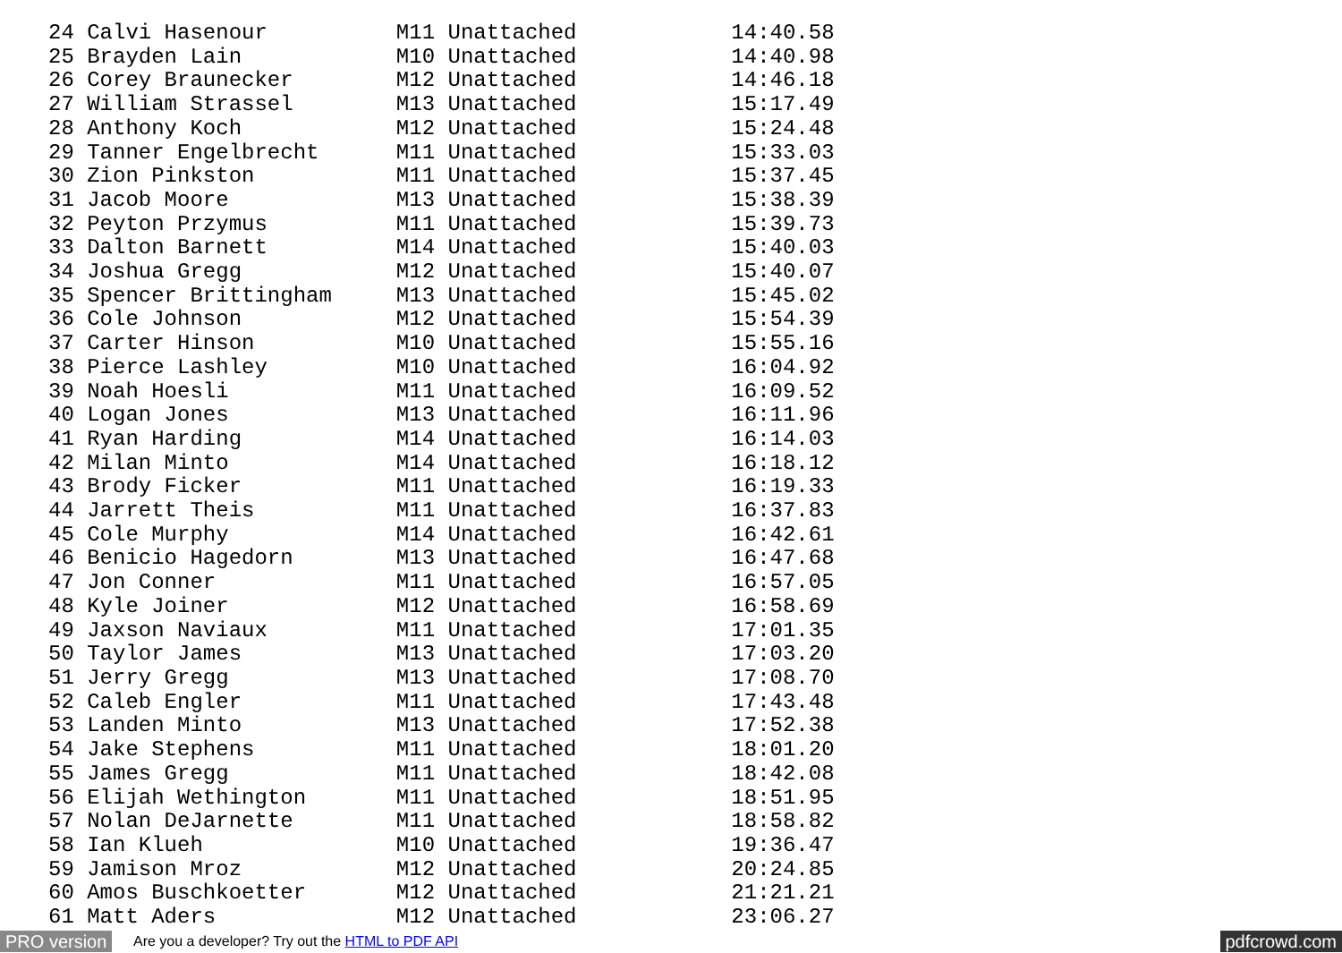24 Calvi Hasenour          M11 Unattached            14:40.58
25 Brayden Lain            M10 Unattached            14:40.98
26 Corey Braunecker        M12 Unattached            14:46.18
27 William Strassel        M13 Unattached            15:17.49
28 Anthony Koch            M12 Unattached            15:24.48
29 Tanner Engelbrecht      M11 Unattached            15:33.03
30 Zion Pinkston           M11 Unattached            15:37.45
31 Jacob Moore             M13 Unattached            15:38.39
32 Peyton Przymus          M11 Unattached            15:39.73
33 Dalton Barnett          M14 Unattached            15:40.03
34 Joshua Gregg            M12 Unattached            15:40.07
35 Spencer Brittingham     M13 Unattached            15:45.02
36 Cole Johnson            M12 Unattached            15:54.39
37 Carter Hinson           M10 Unattached            15:55.16
38 Pierce Lashley          M10 Unattached            16:04.92
39 Noah Hoesli             M11 Unattached            16:09.52
40 Logan Jones             M13 Unattached            16:11.96
41 Ryan Harding            M14 Unattached            16:14.03
42 Milan Minto             M14 Unattached            16:18.12
43 Brody Ficker            M11 Unattached            16:19.33
44 Jarrett Theis           M11 Unattached            16:37.83
45 Cole Murphy             M14 Unattached            16:42.61
46 Benicio Hagedorn        M13 Unattached            16:47.68
47 Jon Conner              M11 Unattached            16:57.05
48 Kyle Joiner             M12 Unattached            16:58.69
49 Jaxson Naviaux          M11 Unattached            17:01.35
50 Taylor James            M13 Unattached            17:03.20
51 Jerry Gregg             M13 Unattached            17:08.70
52 Caleb Engler            M11 Unattached            17:43.48
53 Landen Minto            M13 Unattached            17:52.38
54 Jake Stephens           M11 Unattached            18:01.20
55 James Gregg             M11 Unattached            18:42.08
56 Elijah Wethington       M11 Unattached            18:51.95
57 Nolan DeJarnette        M11 Unattached            18:58.82
58 Ian Klueh               M10 Unattached            19:36.47
59 Jamison Mroz            M12 Unattached            20:24.85
60 Amos Buschkoetter       M12 Unattached            21:21.21
61 Matt Aders              M12 Unattached            23:06.27
PRO version Are you a developer? Try out the HTML to PDF API pdfcrowd.com